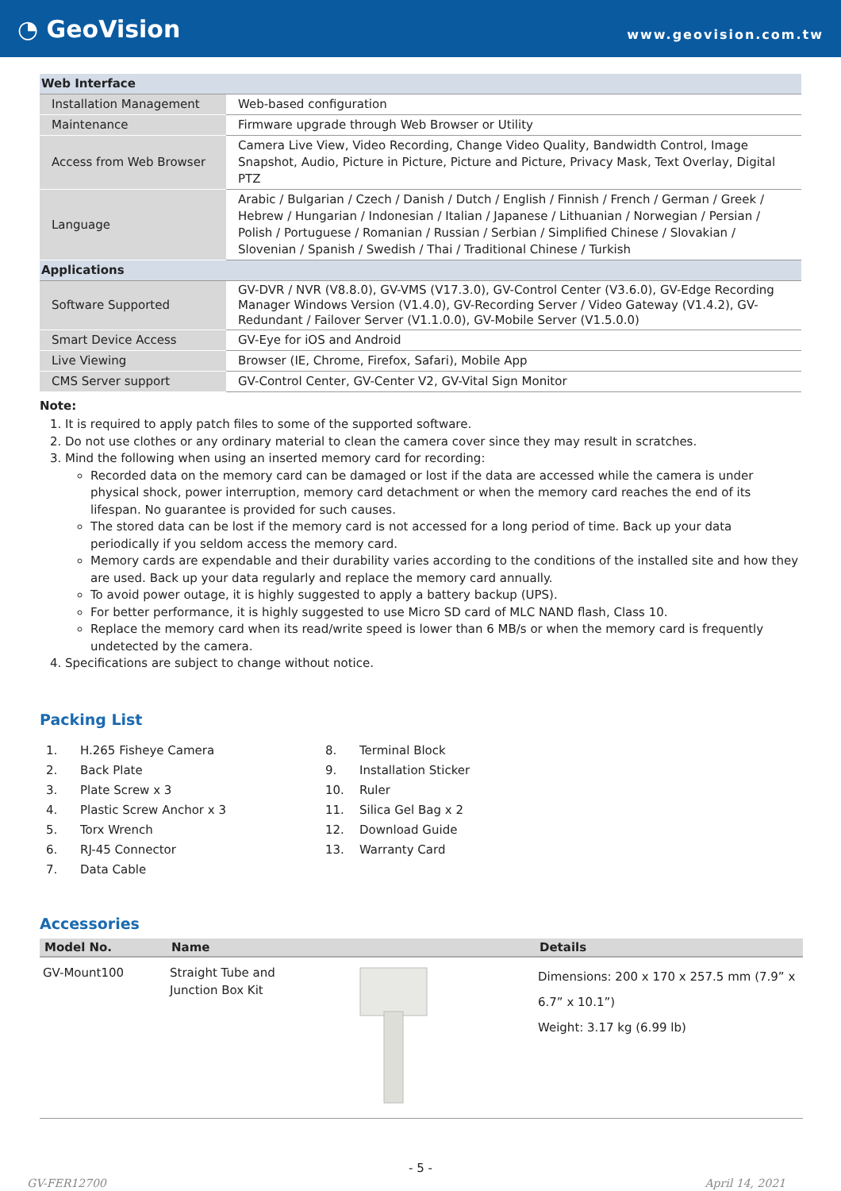◔ GeoVision
www.geovision.com.tw
| Web Interface | |
| Installation Management | Web-based configuration |
| Maintenance | Firmware upgrade through Web Browser or Utility |
| Access from Web Browser | Camera Live View, Video Recording, Change Video Quality, Bandwidth Control, Image Snapshot, Audio, Picture in Picture, Picture and Picture, Privacy Mask, Text Overlay, Digital PTZ |
| Language | Arabic / Bulgarian / Czech / Danish / Dutch / English / Finnish / French / German / Greek / Hebrew / Hungarian / Indonesian / Italian / Japanese / Lithuanian / Norwegian / Persian / Polish / Portuguese / Romanian / Russian / Serbian / Simplified Chinese / Slovakian / Slovenian / Spanish / Swedish / Thai / Traditional Chinese / Turkish |
| Applications | |
| Software Supported | GV-DVR / NVR (V8.8.0), GV-VMS (V17.3.0), GV-Control Center (V3.6.0), GV-Edge Recording Manager Windows Version (V1.4.0), GV-Recording Server / Video Gateway (V1.4.2), GV-Redundant / Failover Server (V1.1.0.0), GV-Mobile Server (V1.5.0.0) |
| Smart Device Access | GV-Eye for iOS and Android |
| Live Viewing | Browser (IE, Chrome, Firefox, Safari), Mobile App |
| CMS Server support | GV-Control Center, GV-Center V2, GV-Vital Sign Monitor |
Note:
1. It is required to apply patch files to some of the supported software.
2. Do not use clothes or any ordinary material to clean the camera cover since they may result in scratches.
3. Mind the following when using an inserted memory card for recording:
Recorded data on the memory card can be damaged or lost if the data are accessed while the camera is under physical shock, power interruption, memory card detachment or when the memory card reaches the end of its lifespan. No guarantee is provided for such causes.
The stored data can be lost if the memory card is not accessed for a long period of time. Back up your data periodically if you seldom access the memory card.
Memory cards are expendable and their durability varies according to the conditions of the installed site and how they are used. Back up your data regularly and replace the memory card annually.
To avoid power outage, it is highly suggested to apply a battery backup (UPS).
For better performance, it is highly suggested to use Micro SD card of MLC NAND flash, Class 10.
Replace the memory card when its read/write speed is lower than 6 MB/s or when the memory card is frequently undetected by the camera.
4. Specifications are subject to change without notice.
Packing List
1. H.265 Fisheye Camera
2. Back Plate
3. Plate Screw x 3
4. Plastic Screw Anchor x 3
5. Torx Wrench
6. RJ-45 Connector
7. Data Cable
8. Terminal Block
9. Installation Sticker
10. Ruler
11. Silica Gel Bag x 2
12. Download Guide
13. Warranty Card
Accessories
| Model No. | Name | | Details |
| --- | --- | --- | --- |
| GV-Mount100 | Straight Tube and Junction Box Kit | | Dimensions: 200 x 170 x 257.5 mm (7.9” x 6.7” x 10.1”) Weight: 3.17 kg (6.99 lb) |
- 5 -
GV-FER12700 April 14, 2021